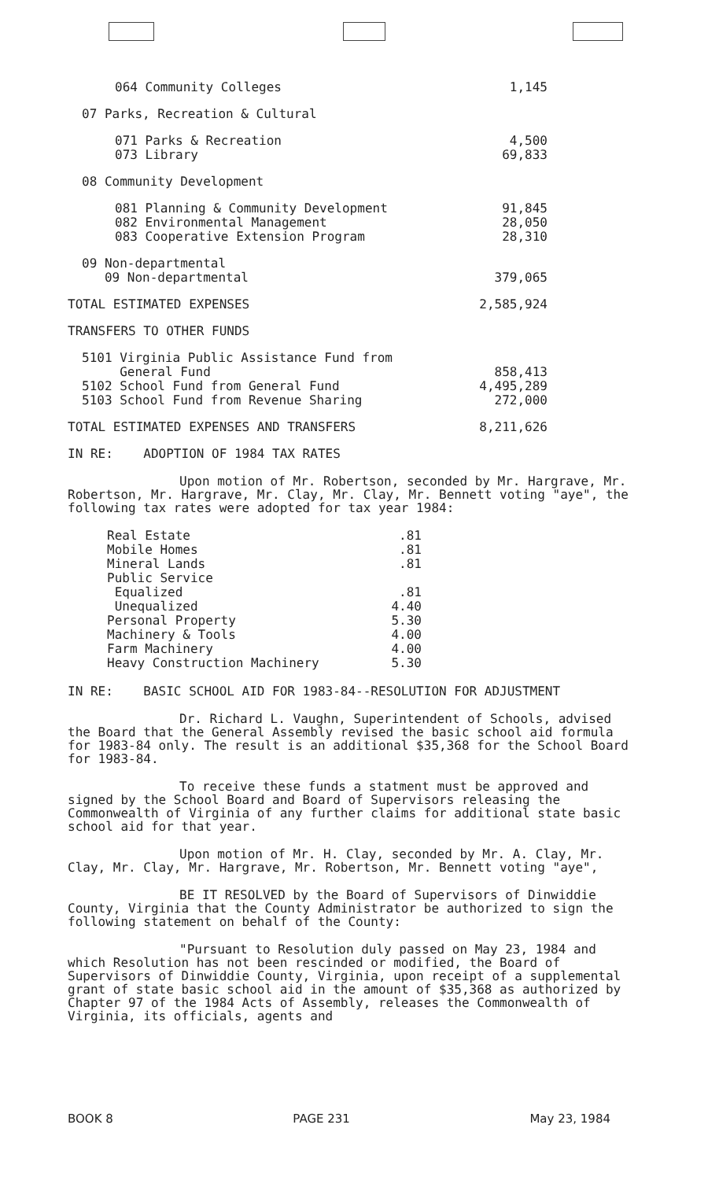| 064 Community Colleges | 1,145 |
| 07 Parks, Recreation & Cultural | |
| 071 Parks & Recreation 073 Library | 4,500 69,833 |
| 08 Community Development | |
| 081 Planning & Community Development 082 Environmental Management 083 Cooperative Extension Program | 91,845 28,050 28,310 |
| 09 Non-departmental 09 Non-departmental | 379,065 |
| TOTAL ESTIMATED EXPENSES | 2,585,924 |
| TRANSFERS TO OTHER FUNDS | |
| 5101 Virginia Public Assistance Fund from General Fund 5102 School Fund from General Fund 5103 School Fund from Revenue Sharing | 858,413 4,495,289 272,000 |
| TOTAL ESTIMATED EXPENSES AND TRANSFERS | 8,211,626 |
IN RE: ADOPTION OF 1984 TAX RATES
Upon motion of Mr. Robertson, seconded by Mr. Hargrave, Mr. Robertson, Mr. Hargrave, Mr. Clay, Mr. Clay, Mr. Bennett voting "aye", the following tax rates were adopted for tax year 1984:
| Real Estate | .81 |
| Mobile Homes | .81 |
| Mineral Lands | .81 |
| Public Service | |
| Equalized | .81 |
| Unequalized | 4.40 |
| Personal Property | 5.30 |
| Machinery & Tools | 4.00 |
| Farm Machinery | 4.00 |
| Heavy Construction Machinery | 5.30 |
IN RE: BASIC SCHOOL AID FOR 1983-84--RESOLUTION FOR ADJUSTMENT
Dr. Richard L. Vaughn, Superintendent of Schools, advised the Board that the General Assembly revised the basic school aid formula for 1983-84 only. The result is an additional $35,368 for the School Board for 1983-84.
To receive these funds a statment must be approved and signed by the School Board and Board of Supervisors releasing the Commonwealth of Virginia of any further claims for additional state basic school aid for that year.
Upon motion of Mr. H. Clay, seconded by Mr. A. Clay, Mr. Clay, Mr. Clay, Mr. Hargrave, Mr. Robertson, Mr. Bennett voting "aye",
BE IT RESOLVED by the Board of Supervisors of Dinwiddie County, Virginia that the County Administrator be authorized to sign the following statement on behalf of the County:
"Pursuant to Resolution duly passed on May 23, 1984 and which Resolution has not been rescinded or modified, the Board of Supervisors of Dinwiddie County, Virginia, upon receipt of a supplemental grant of state basic school aid in the amount of $35,368 as authorized by Chapter 97 of the 1984 Acts of Assembly, releases the Commonwealth of Virginia, its officials, agents and
BOOK 8 PAGE 231 May 23, 1984